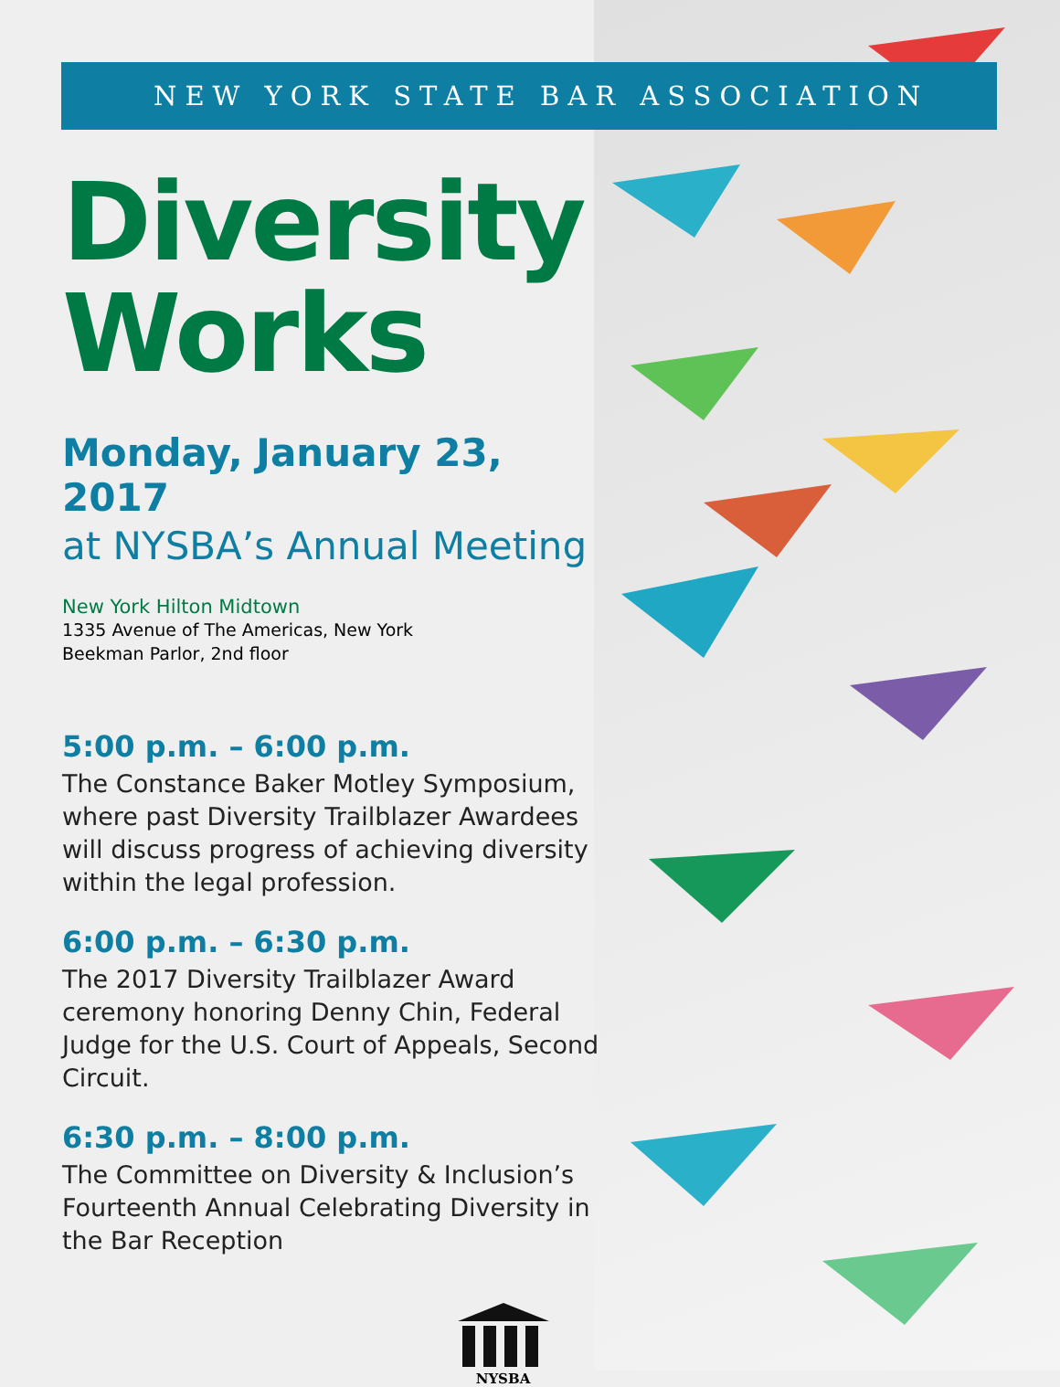NEW YORK STATE BAR ASSOCIATION
Diversity
Works
Monday, January 23, 2017
at NYSBA’s Annual Meeting
New York Hilton Midtown
1335 Avenue of The Americas, New York
Beekman Parlor, 2nd floor
5:00 p.m. – 6:00 p.m.
The Constance Baker Motley Symposium, where past Diversity Trailblazer Awardees will discuss progress of achieving diversity within the legal profession.
6:00 p.m. – 6:30 p.m.
The 2017 Diversity Trailblazer Award ceremony honoring Denny Chin, Federal Judge for the U.S. Court of Appeals, Second Circuit.
6:30 p.m. – 8:00 p.m.
The Committee on Diversity & Inclusion’s Fourteenth Annual Celebrating Diversity in the Bar Reception
NYSBA